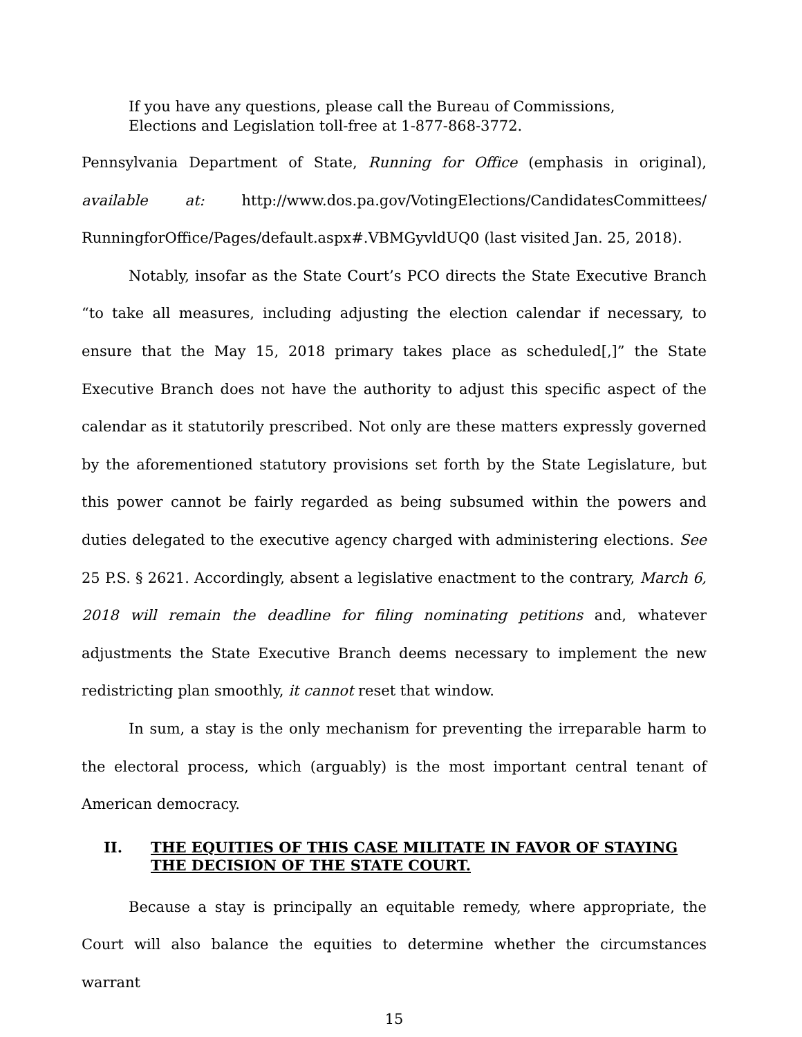If you have any questions, please call the Bureau of Commissions, Elections and Legislation toll-free at 1-877-868-3772.
Pennsylvania Department of State, Running for Office (emphasis in original), available at: http://www.dos.pa.gov/VotingElections/CandidatesCommittees/ RunningforOffice/Pages/default.aspx#.VBMGyvldUQ0 (last visited Jan. 25, 2018).
Notably, insofar as the State Court’s PCO directs the State Executive Branch “to take all measures, including adjusting the election calendar if necessary, to ensure that the May 15, 2018 primary takes place as scheduled[,]” the State Executive Branch does not have the authority to adjust this specific aspect of the calendar as it statutorily prescribed. Not only are these matters expressly governed by the aforementioned statutory provisions set forth by the State Legislature, but this power cannot be fairly regarded as being subsumed within the powers and duties delegated to the executive agency charged with administering elections. See 25 P.S. § 2621. Accordingly, absent a legislative enactment to the contrary, March 6, 2018 will remain the deadline for filing nominating petitions and, whatever adjustments the State Executive Branch deems necessary to implement the new redistricting plan smoothly, it cannot reset that window.
In sum, a stay is the only mechanism for preventing the irreparable harm to the electoral process, which (arguably) is the most important central tenant of American democracy.
II. THE EQUITIES OF THIS CASE MILITATE IN FAVOR OF STAYING THE DECISION OF THE STATE COURT.
Because a stay is principally an equitable remedy, where appropriate, the Court will also balance the equities to determine whether the circumstances warrant
15